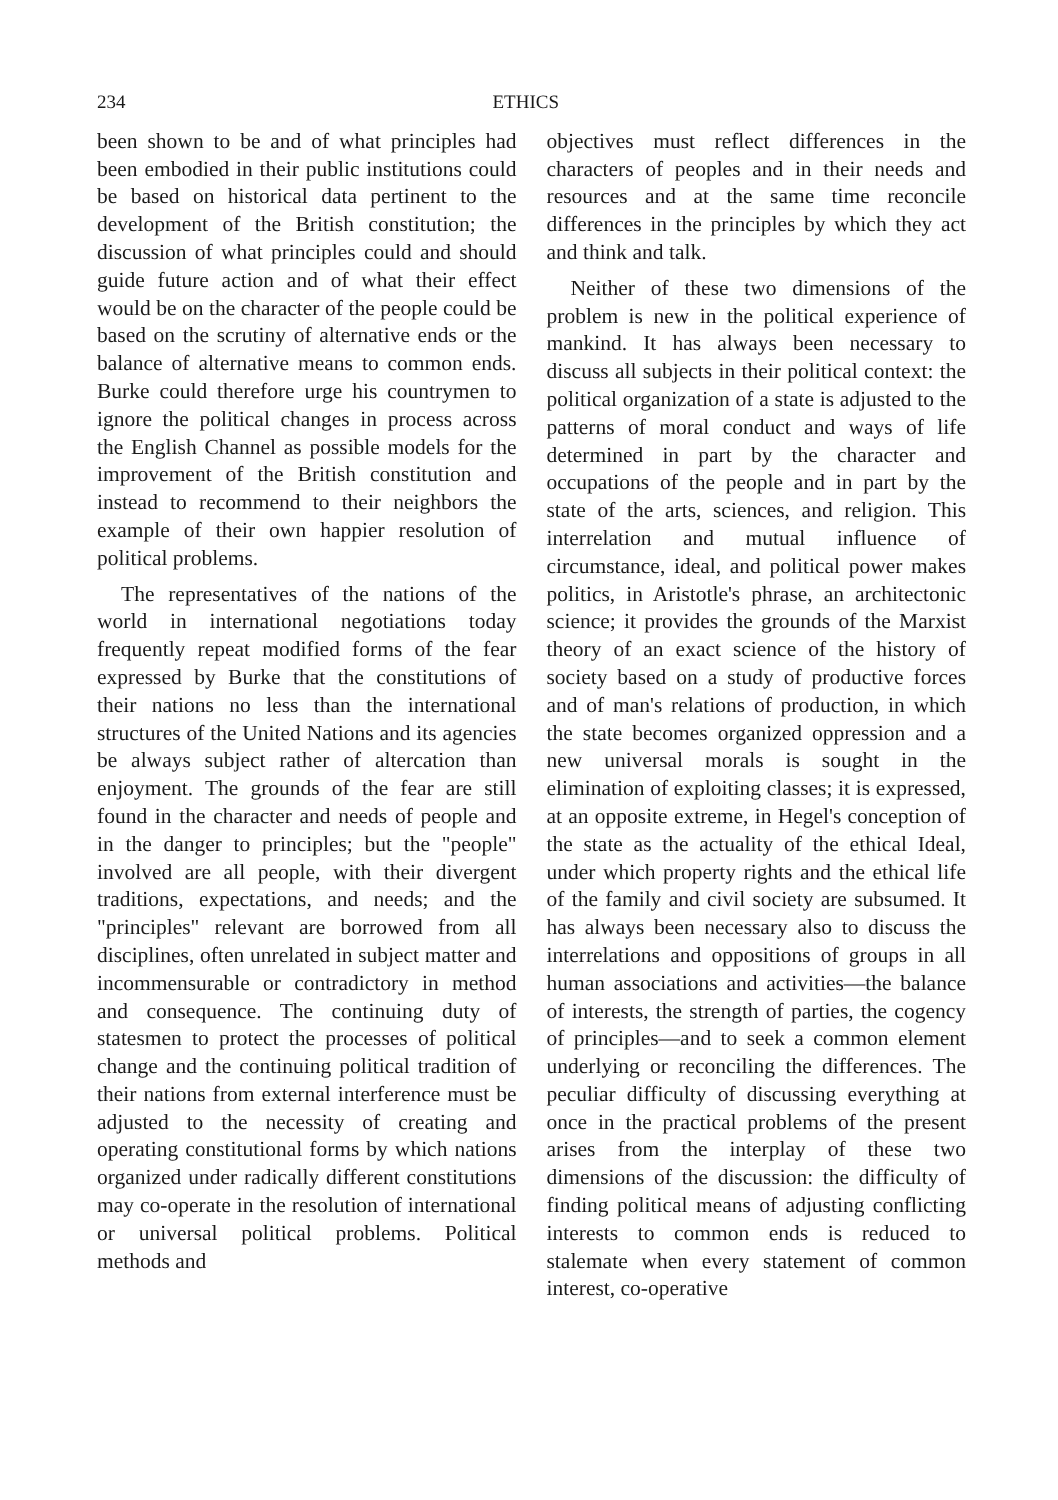234 ETHICS
been shown to be and of what principles had been embodied in their public institutions could be based on historical data pertinent to the development of the British constitution; the discussion of what principles could and should guide future action and of what their effect would be on the character of the people could be based on the scrutiny of alternative ends or the balance of alternative means to common ends. Burke could therefore urge his countrymen to ignore the political changes in process across the English Channel as possible models for the improvement of the British constitution and instead to recommend to their neighbors the example of their own happier resolution of political problems.
The representatives of the nations of the world in international negotiations today frequently repeat modified forms of the fear expressed by Burke that the constitutions of their nations no less than the international structures of the United Nations and its agencies be always subject rather of altercation than enjoyment. The grounds of the fear are still found in the character and needs of people and in the danger to principles; but the "people" involved are all people, with their divergent traditions, expectations, and needs; and the "principles" relevant are borrowed from all disciplines, often unrelated in subject matter and incommensurable or contradictory in method and consequence. The continuing duty of statesmen to protect the processes of political change and the continuing political tradition of their nations from external interference must be adjusted to the necessity of creating and operating constitutional forms by which nations organized under radically different constitutions may co-operate in the resolution of international or universal political problems. Political methods and
objectives must reflect differences in the characters of peoples and in their needs and resources and at the same time reconcile differences in the principles by which they act and think and talk.
Neither of these two dimensions of the problem is new in the political experience of mankind. It has always been necessary to discuss all subjects in their political context: the political organization of a state is adjusted to the patterns of moral conduct and ways of life determined in part by the character and occupations of the people and in part by the state of the arts, sciences, and religion. This interrelation and mutual influence of circumstance, ideal, and political power makes politics, in Aristotle's phrase, an architectonic science; it provides the grounds of the Marxist theory of an exact science of the history of society based on a study of productive forces and of man's relations of production, in which the state becomes organized oppression and a new universal morals is sought in the elimination of exploiting classes; it is expressed, at an opposite extreme, in Hegel's conception of the state as the actuality of the ethical Ideal, under which property rights and the ethical life of the family and civil society are subsumed. It has always been necessary also to discuss the interrelations and oppositions of groups in all human associations and activities—the balance of interests, the strength of parties, the cogency of principles—and to seek a common element underlying or reconciling the differences. The peculiar difficulty of discussing everything at once in the practical problems of the present arises from the interplay of these two dimensions of the discussion: the difficulty of finding political means of adjusting conflicting interests to common ends is reduced to stalemate when every statement of common interest, co-operative